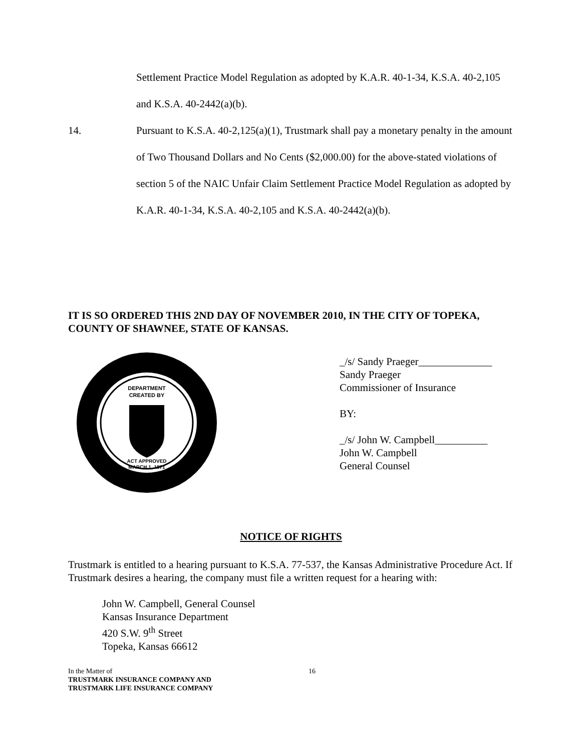Settlement Practice Model Regulation as adopted by K.A.R. 40-1-34, K.S.A. 40-2,105 and K.S.A. 40-2442(a)(b).
14. Pursuant to K.S.A. 40-2,125(a)(1), Trustmark shall pay a monetary penalty in the amount of Two Thousand Dollars and No Cents ($2,000.00) for the above-stated violations of section 5 of the NAIC Unfair Claim Settlement Practice Model Regulation as adopted by K.A.R. 40-1-34, K.S.A. 40-2,105 and K.S.A. 40-2442(a)(b).
IT IS SO ORDERED THIS 2ND DAY OF NOVEMBER 2010, IN THE CITY OF TOPEKA, COUNTY OF SHAWNEE, STATE OF KANSAS.
DEPARTMENT
CREATED BY
ACT APPROVED
MARCH 1, 1871
_/s/ Sandy Praeger______________
Sandy Praeger
Commissioner of Insurance
BY:
_/s/ John W. Campbell__________
John W. Campbell
General Counsel
NOTICE OF RIGHTS
Trustmark is entitled to a hearing pursuant to K.S.A. 77-537, the Kansas Administrative Procedure Act. If Trustmark desires a hearing, the company must file a written request for a hearing with:
John W. Campbell, General Counsel
Kansas Insurance Department
420 S.W. 9<sup>th</sup> Street
Topeka, Kansas 66612
In the Matter of
TRUSTMARK INSURANCE COMPANY AND
TRUSTMARK LIFE INSURANCE COMPANY
16